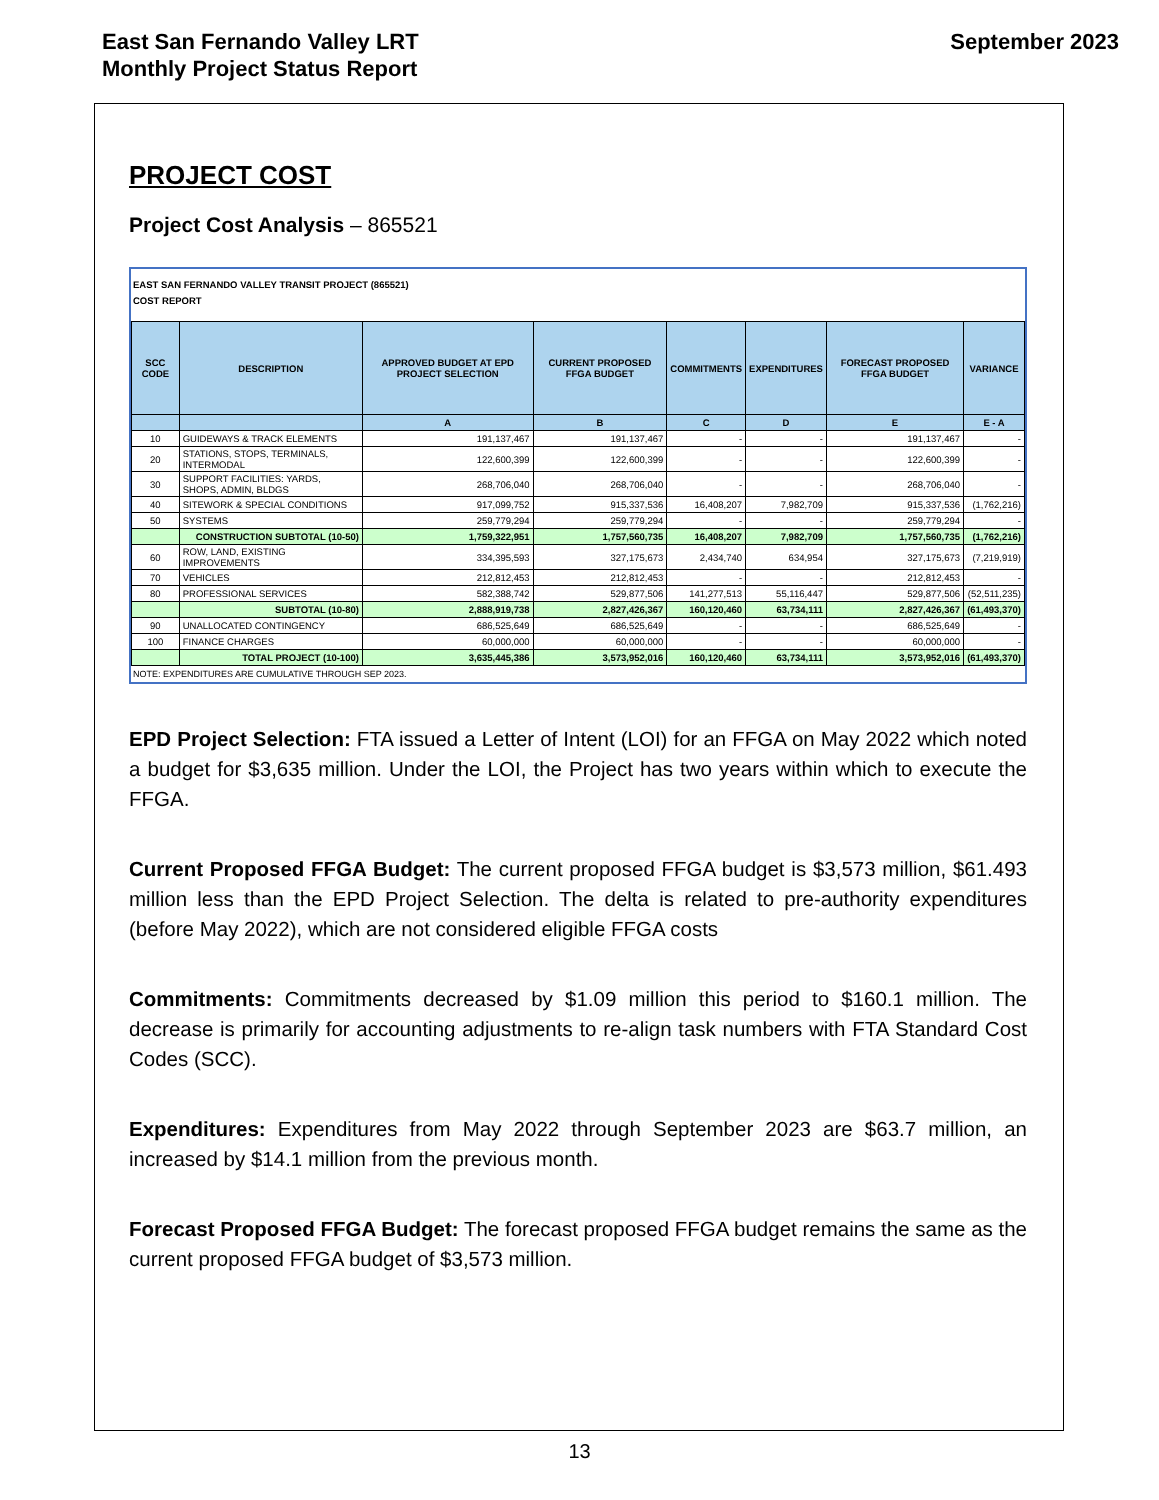East San Fernando Valley LRT
Monthly Project Status Report
September 2023
PROJECT COST
Project Cost Analysis – 865521
EAST SAN FERNANDO VALLEY TRANSIT PROJECT (865521)
COST REPORT
| SCC CODE | DESCRIPTION | APPROVED BUDGET AT EPD PROJECT SELECTION | CURRENT PROPOSED FFGA BUDGET | COMMITMENTS | EXPENDITURES | FORECAST PROPOSED FFGA BUDGET | VARIANCE |
| --- | --- | --- | --- | --- | --- | --- | --- |
| | | A | B | C | D | E | E - A |
| 10 | GUIDEWAYS & TRACK ELEMENTS | 191,137,467 | 191,137,467 | - | - | 191,137,467 | - |
| 20 | STATIONS, STOPS, TERMINALS, INTERMODAL | 122,600,399 | 122,600,399 | - | - | 122,600,399 | - |
| 30 | SUPPORT FACILITIES: YARDS, SHOPS, ADMIN, BLDGS | 268,706,040 | 268,706,040 | - | - | 268,706,040 | - |
| 40 | SITEWORK & SPECIAL CONDITIONS | 917,099,752 | 915,337,536 | 16,408,207 | 7,982,709 | 915,337,536 | (1,762,216) |
| 50 | SYSTEMS | 259,779,294 | 259,779,294 | - | - | 259,779,294 | - |
| | CONSTRUCTION SUBTOTAL (10-50) | 1,759,322,951 | 1,757,560,735 | 16,408,207 | 7,982,709 | 1,757,560,735 | (1,762,216) |
| 60 | ROW, LAND, EXISTING IMPROVEMENTS | 334,395,593 | 327,175,673 | 2,434,740 | 634,954 | 327,175,673 | (7,219,919) |
| 70 | VEHICLES | 212,812,453 | 212,812,453 | - | - | 212,812,453 | - |
| 80 | PROFESSIONAL SERVICES | 582,388,742 | 529,877,506 | 141,277,513 | 55,116,447 | 529,877,506 | (52,511,235) |
| | SUBTOTAL (10-80) | 2,888,919,738 | 2,827,426,367 | 160,120,460 | 63,734,111 | 2,827,426,367 | (61,493,370) |
| 90 | UNALLOCATED CONTINGENCY | 686,525,649 | 686,525,649 | - | - | 686,525,649 | - |
| 100 | FINANCE CHARGES | 60,000,000 | 60,000,000 | - | - | 60,000,000 | - |
| | TOTAL PROJECT (10-100) | 3,635,445,386 | 3,573,952,016 | 160,120,460 | 63,734,111 | 3,573,952,016 | (61,493,370) |
NOTE: EXPENDITURES ARE CUMULATIVE THROUGH SEP 2023.
EPD Project Selection: FTA issued a Letter of Intent (LOI) for an FFGA on May 2022 which noted a budget for $3,635 million. Under the LOI, the Project has two years within which to execute the FFGA.
Current Proposed FFGA Budget: The current proposed FFGA budget is $3,573 million, $61.493 million less than the EPD Project Selection. The delta is related to pre-authority expenditures (before May 2022), which are not considered eligible FFGA costs
Commitments: Commitments decreased by $1.09 million this period to $160.1 million. The decrease is primarily for accounting adjustments to re-align task numbers with FTA Standard Cost Codes (SCC).
Expenditures: Expenditures from May 2022 through September 2023 are $63.7 million, an increased by $14.1 million from the previous month.
Forecast Proposed FFGA Budget: The forecast proposed FFGA budget remains the same as the current proposed FFGA budget of $3,573 million.
13